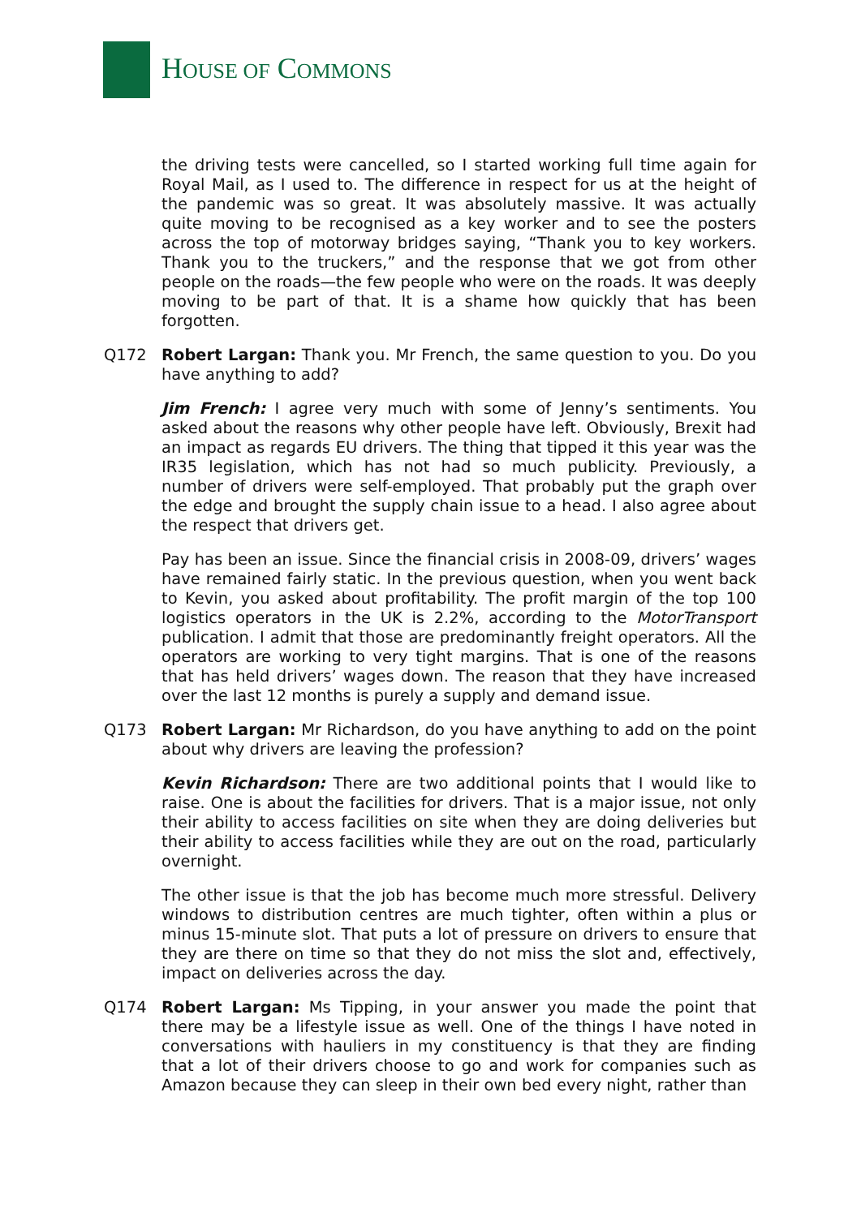HOUSE OF COMMONS
the driving tests were cancelled, so I started working full time again for Royal Mail, as I used to. The difference in respect for us at the height of the pandemic was so great. It was absolutely massive. It was actually quite moving to be recognised as a key worker and to see the posters across the top of motorway bridges saying, “Thank you to key workers. Thank you to the truckers,” and the response that we got from other people on the roads—the few people who were on the roads. It was deeply moving to be part of that. It is a shame how quickly that has been forgotten.
Q172 Robert Largan: Thank you. Mr French, the same question to you. Do you have anything to add?
Jim French: I agree very much with some of Jenny’s sentiments. You asked about the reasons why other people have left. Obviously, Brexit had an impact as regards EU drivers. The thing that tipped it this year was the IR35 legislation, which has not had so much publicity. Previously, a number of drivers were self-employed. That probably put the graph over the edge and brought the supply chain issue to a head. I also agree about the respect that drivers get.
Pay has been an issue. Since the financial crisis in 2008-09, drivers’ wages have remained fairly static. In the previous question, when you went back to Kevin, you asked about profitability. The profit margin of the top 100 logistics operators in the UK is 2.2%, according to the MotorTransport publication. I admit that those are predominantly freight operators. All the operators are working to very tight margins. That is one of the reasons that has held drivers’ wages down. The reason that they have increased over the last 12 months is purely a supply and demand issue.
Q173 Robert Largan: Mr Richardson, do you have anything to add on the point about why drivers are leaving the profession?
Kevin Richardson: There are two additional points that I would like to raise. One is about the facilities for drivers. That is a major issue, not only their ability to access facilities on site when they are doing deliveries but their ability to access facilities while they are out on the road, particularly overnight.
The other issue is that the job has become much more stressful. Delivery windows to distribution centres are much tighter, often within a plus or minus 15-minute slot. That puts a lot of pressure on drivers to ensure that they are there on time so that they do not miss the slot and, effectively, impact on deliveries across the day.
Q174 Robert Largan: Ms Tipping, in your answer you made the point that there may be a lifestyle issue as well. One of the things I have noted in conversations with hauliers in my constituency is that they are finding that a lot of their drivers choose to go and work for companies such as Amazon because they can sleep in their own bed every night, rather than